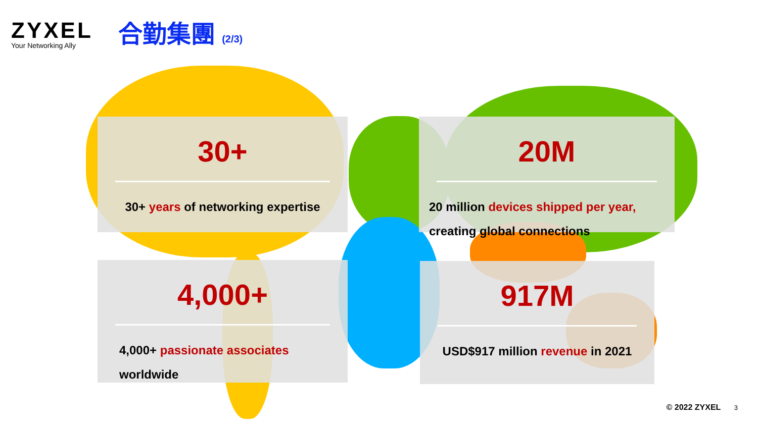ZYXEL
Your Networking Ally
合勤集團 (2/3)
30+
30+ years of networking expertise
20M
20 million devices shipped per year, creating global connections
4,000+
4,000+ passionate associates worldwide
917M
USD$917 million revenue in 2021
© 2022 ZYXEL 3